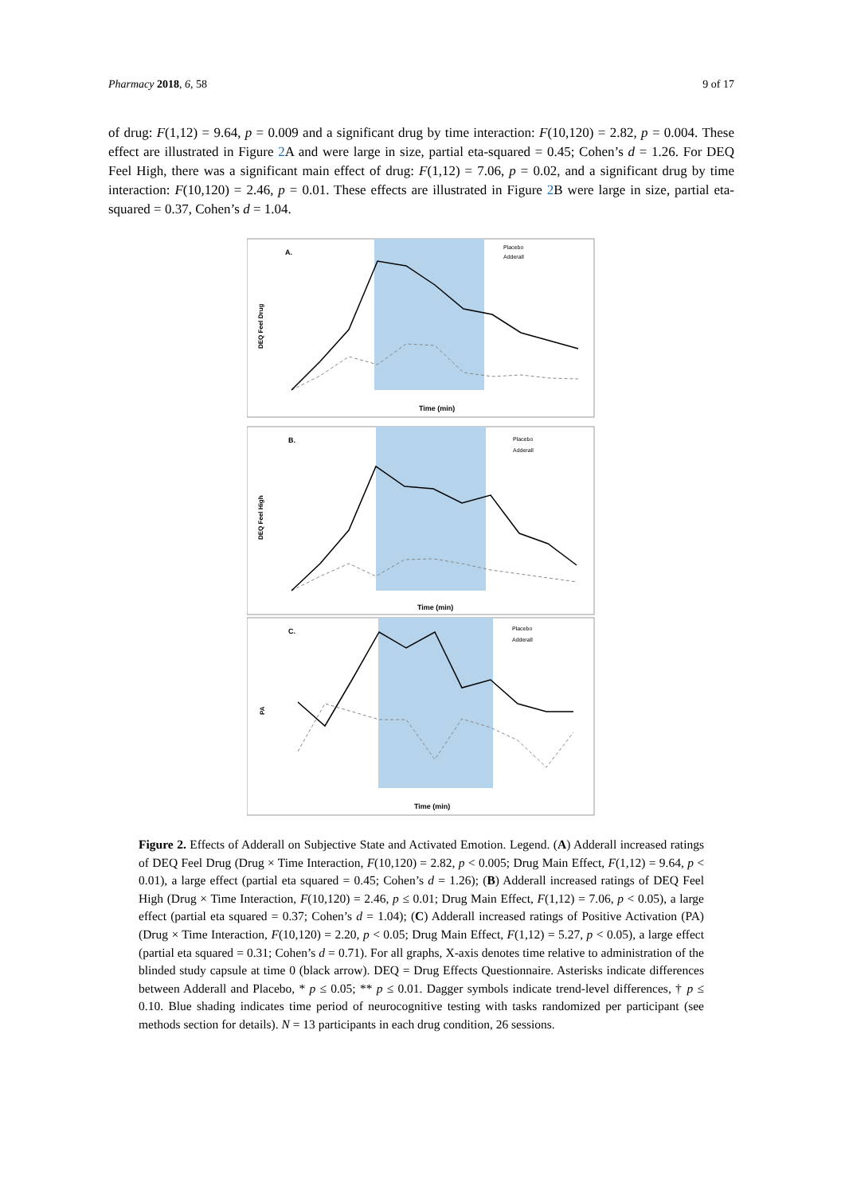Pharmacy 2018, 6, 58 9 of 17
of drug: F(1,12) = 9.64, p = 0.009 and a significant drug by time interaction: F(10,120) = 2.82, p = 0.004. These effect are illustrated in Figure 2 A and were large in size, partial eta-squared = 0.45; Cohen’s d = 1.26. For DEQ Feel High, there was a significant main effect of drug: F(1,12) = 7.06, p = 0.02, and a significant drug by time interaction: F(10,120) = 2.46, p = 0.01. These effects are illustrated in Figure 2 B were large in size, partial eta-squared = 0.37, Cohen’s d = 1.04.
A.
DEQ Feel Drug
Placebo
Adderall
Time (min)
B.
DEQ Feel High
Placebo
Adderall
Time (min)
C.
PA
Placebo
Adderall
Time (min)
Figure 2. Effects of Adderall on Subjective State and Activated Emotion. Legend. (A) Adderall increased ratings of DEQ Feel Drug (Drug × Time Interaction, F(10,120) = 2.82, p < 0.005; Drug Main Effect, F(1,12) = 9.64, p < 0.01), a large effect (partial eta squared = 0.45; Cohen’s d = 1.26); (B) Adderall increased ratings of DEQ Feel High (Drug × Time Interaction, F(10,120) = 2.46, p ≤ 0.01; Drug Main Effect, F(1,12) = 7.06, p < 0.05), a large effect (partial eta squared = 0.37; Cohen’s d = 1.04); (C) Adderall increased ratings of Positive Activation (PA) (Drug × Time Interaction, F(10,120) = 2.20, p < 0.05; Drug Main Effect, F(1,12) = 5.27, p < 0.05), a large effect (partial eta squared = 0.31; Cohen’s d = 0.71). For all graphs, X-axis denotes time relative to administration of the blinded study capsule at time 0 (black arrow). DEQ = Drug Effects Questionnaire. Asterisks indicate differences between Adderall and Placebo, * p ≤ 0.05; ** p ≤ 0.01. Dagger symbols indicate trend-level differences, † p ≤ 0.10. Blue shading indicates time period of neurocognitive testing with tasks randomized per participant (see methods section for details). N = 13 participants in each drug condition, 26 sessions.